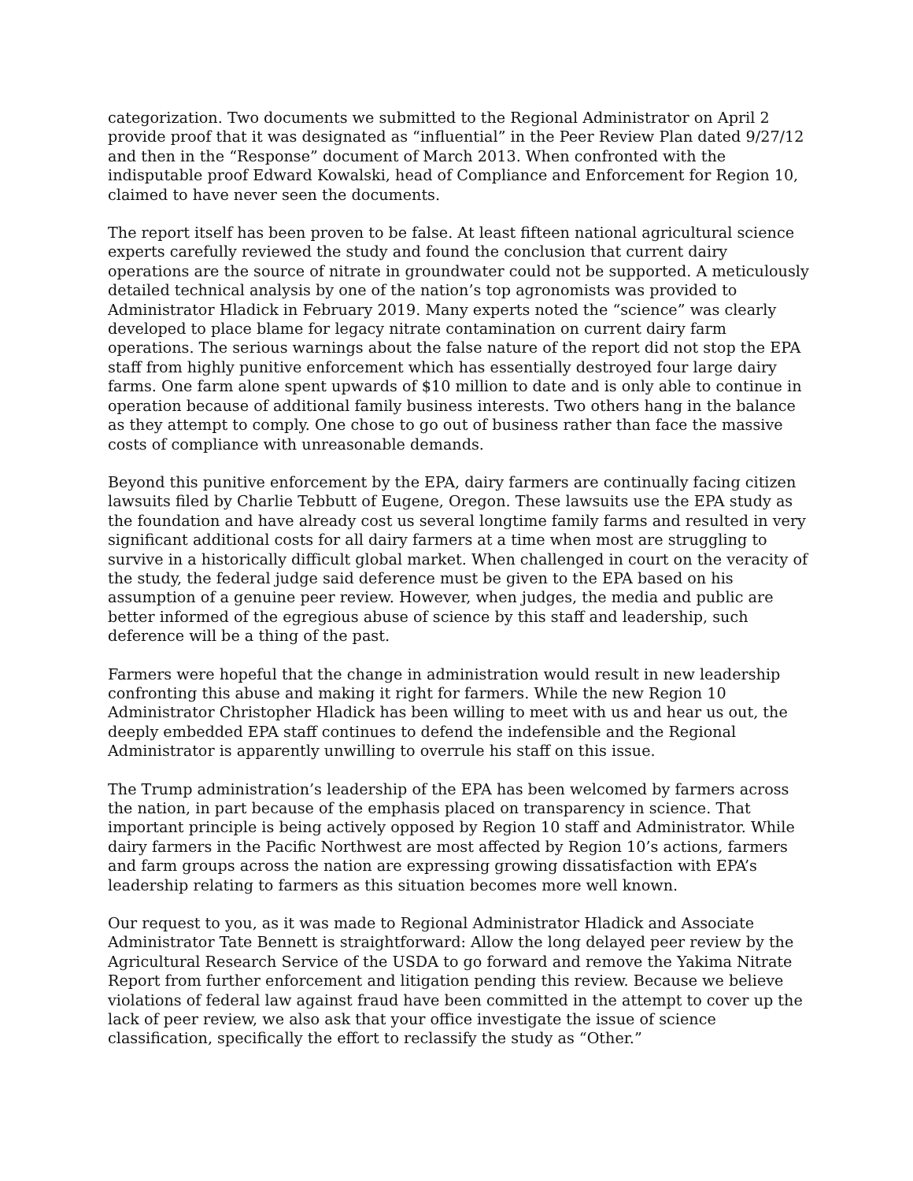categorization. Two documents we submitted to the Regional Administrator on April 2 provide proof that it was designated as “influential” in the Peer Review Plan dated 9/27/12 and then in the “Response” document of March 2013. When confronted with the indisputable proof Edward Kowalski, head of Compliance and Enforcement for Region 10, claimed to have never seen the documents.
The report itself has been proven to be false. At least fifteen national agricultural science experts carefully reviewed the study and found the conclusion that current dairy operations are the source of nitrate in groundwater could not be supported. A meticulously detailed technical analysis by one of the nation’s top agronomists was provided to Administrator Hladick in February 2019. Many experts noted the “science” was clearly developed to place blame for legacy nitrate contamination on current dairy farm operations. The serious warnings about the false nature of the report did not stop the EPA staff from highly punitive enforcement which has essentially destroyed four large dairy farms. One farm alone spent upwards of $10 million to date and is only able to continue in operation because of additional family business interests. Two others hang in the balance as they attempt to comply. One chose to go out of business rather than face the massive costs of compliance with unreasonable demands.
Beyond this punitive enforcement by the EPA, dairy farmers are continually facing citizen lawsuits filed by Charlie Tebbutt of Eugene, Oregon. These lawsuits use the EPA study as the foundation and have already cost us several longtime family farms and resulted in very significant additional costs for all dairy farmers at a time when most are struggling to survive in a historically difficult global market. When challenged in court on the veracity of the study, the federal judge said deference must be given to the EPA based on his assumption of a genuine peer review. However, when judges, the media and public are better informed of the egregious abuse of science by this staff and leadership, such deference will be a thing of the past.
Farmers were hopeful that the change in administration would result in new leadership confronting this abuse and making it right for farmers. While the new Region 10 Administrator Christopher Hladick has been willing to meet with us and hear us out, the deeply embedded EPA staff continues to defend the indefensible and the Regional Administrator is apparently unwilling to overrule his staff on this issue.
The Trump administration’s leadership of the EPA has been welcomed by farmers across the nation, in part because of the emphasis placed on transparency in science. That important principle is being actively opposed by Region 10 staff and Administrator. While dairy farmers in the Pacific Northwest are most affected by Region 10’s actions, farmers and farm groups across the nation are expressing growing dissatisfaction with EPA’s leadership relating to farmers as this situation becomes more well known.
Our request to you, as it was made to Regional Administrator Hladick and Associate Administrator Tate Bennett is straightforward: Allow the long delayed peer review by the Agricultural Research Service of the USDA to go forward and remove the Yakima Nitrate Report from further enforcement and litigation pending this review. Because we believe violations of federal law against fraud have been committed in the attempt to cover up the lack of peer review, we also ask that your office investigate the issue of science classification, specifically the effort to reclassify the study as “Other.”